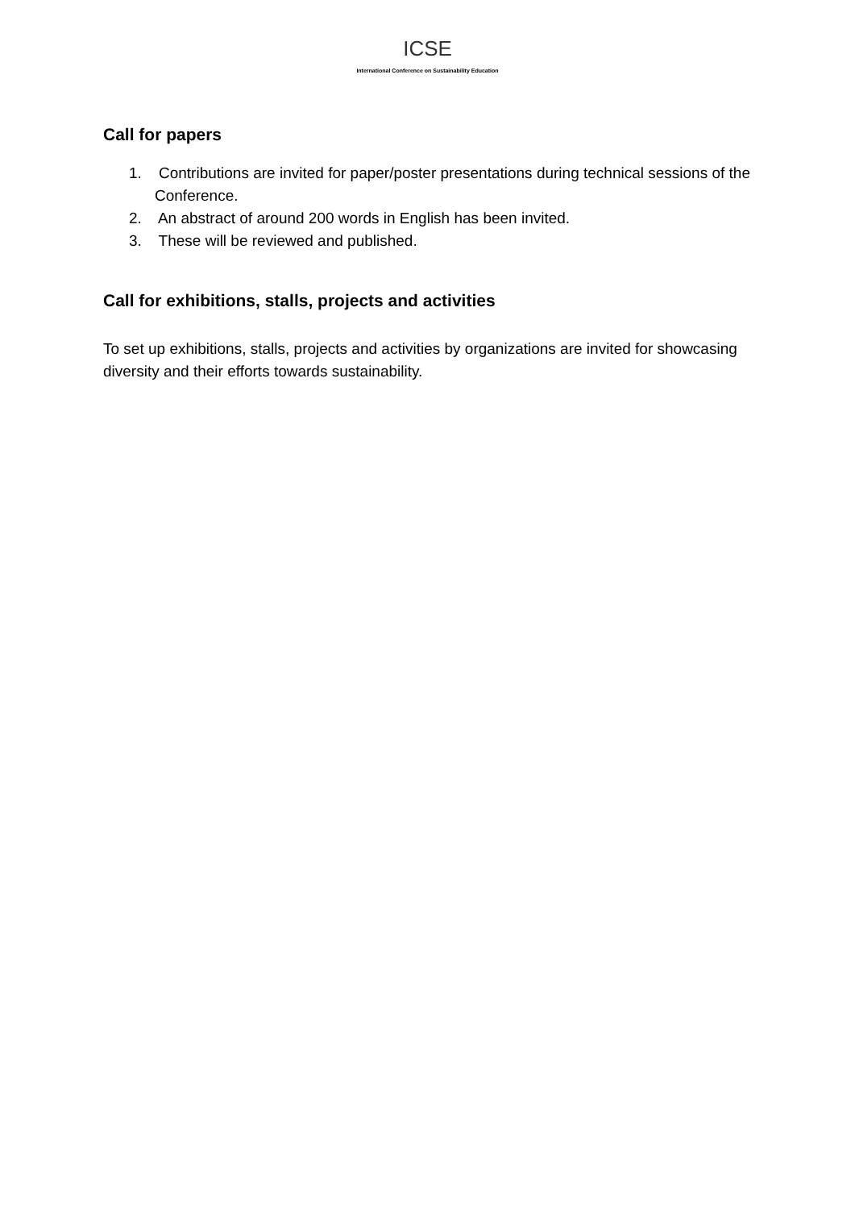ICSE
International Conference on Sustainability Education
Call for papers
1. Contributions are invited for paper/poster presentations during technical sessions of the Conference.
2. An abstract of around 200 words in English has been invited.
3. These will be reviewed and published.
Call for exhibitions, stalls, projects and activities
To set up exhibitions, stalls, projects and activities by organizations are invited for showcasing diversity and their efforts towards sustainability.